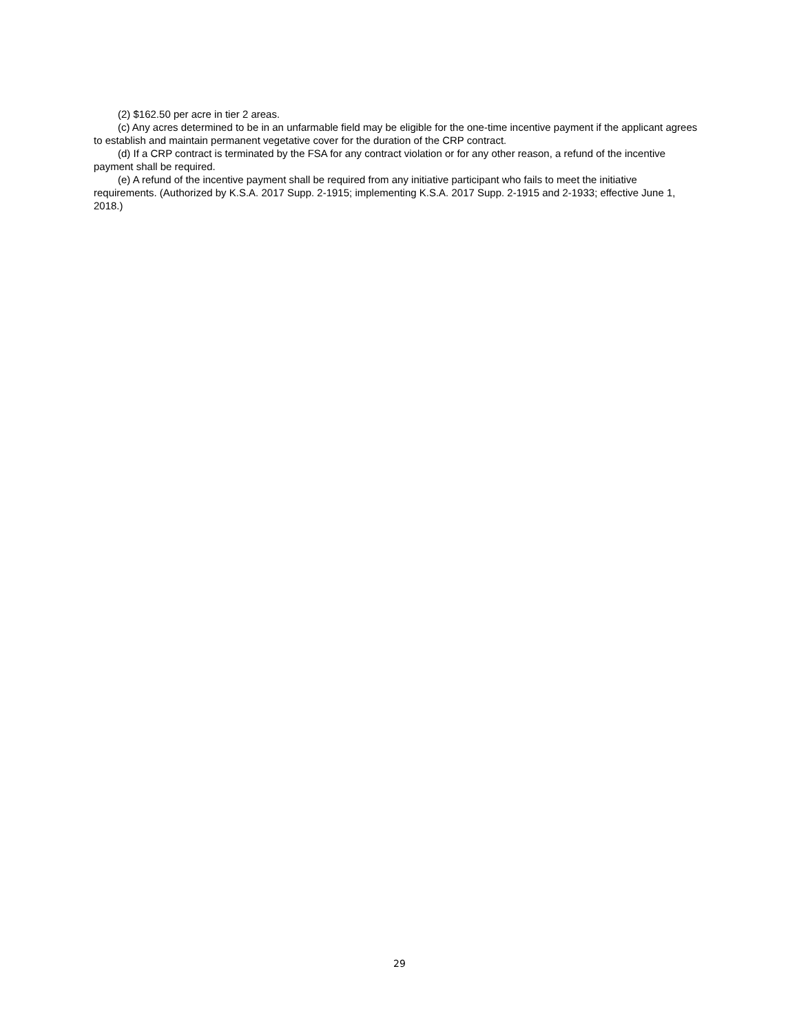(2) $162.50 per acre in tier 2 areas.
(c) Any acres determined to be in an unfarmable field may be eligible for the one-time incentive payment if the applicant agrees to establish and maintain permanent vegetative cover for the duration of the CRP contract.
(d) If a CRP contract is terminated by the FSA for any contract violation or for any other reason, a refund of the incentive payment shall be required.
(e) A refund of the incentive payment shall be required from any initiative participant who fails to meet the initiative requirements. (Authorized by K.S.A. 2017 Supp. 2-1915; implementing K.S.A. 2017 Supp. 2-1915 and 2-1933; effective June 1, 2018.)
29